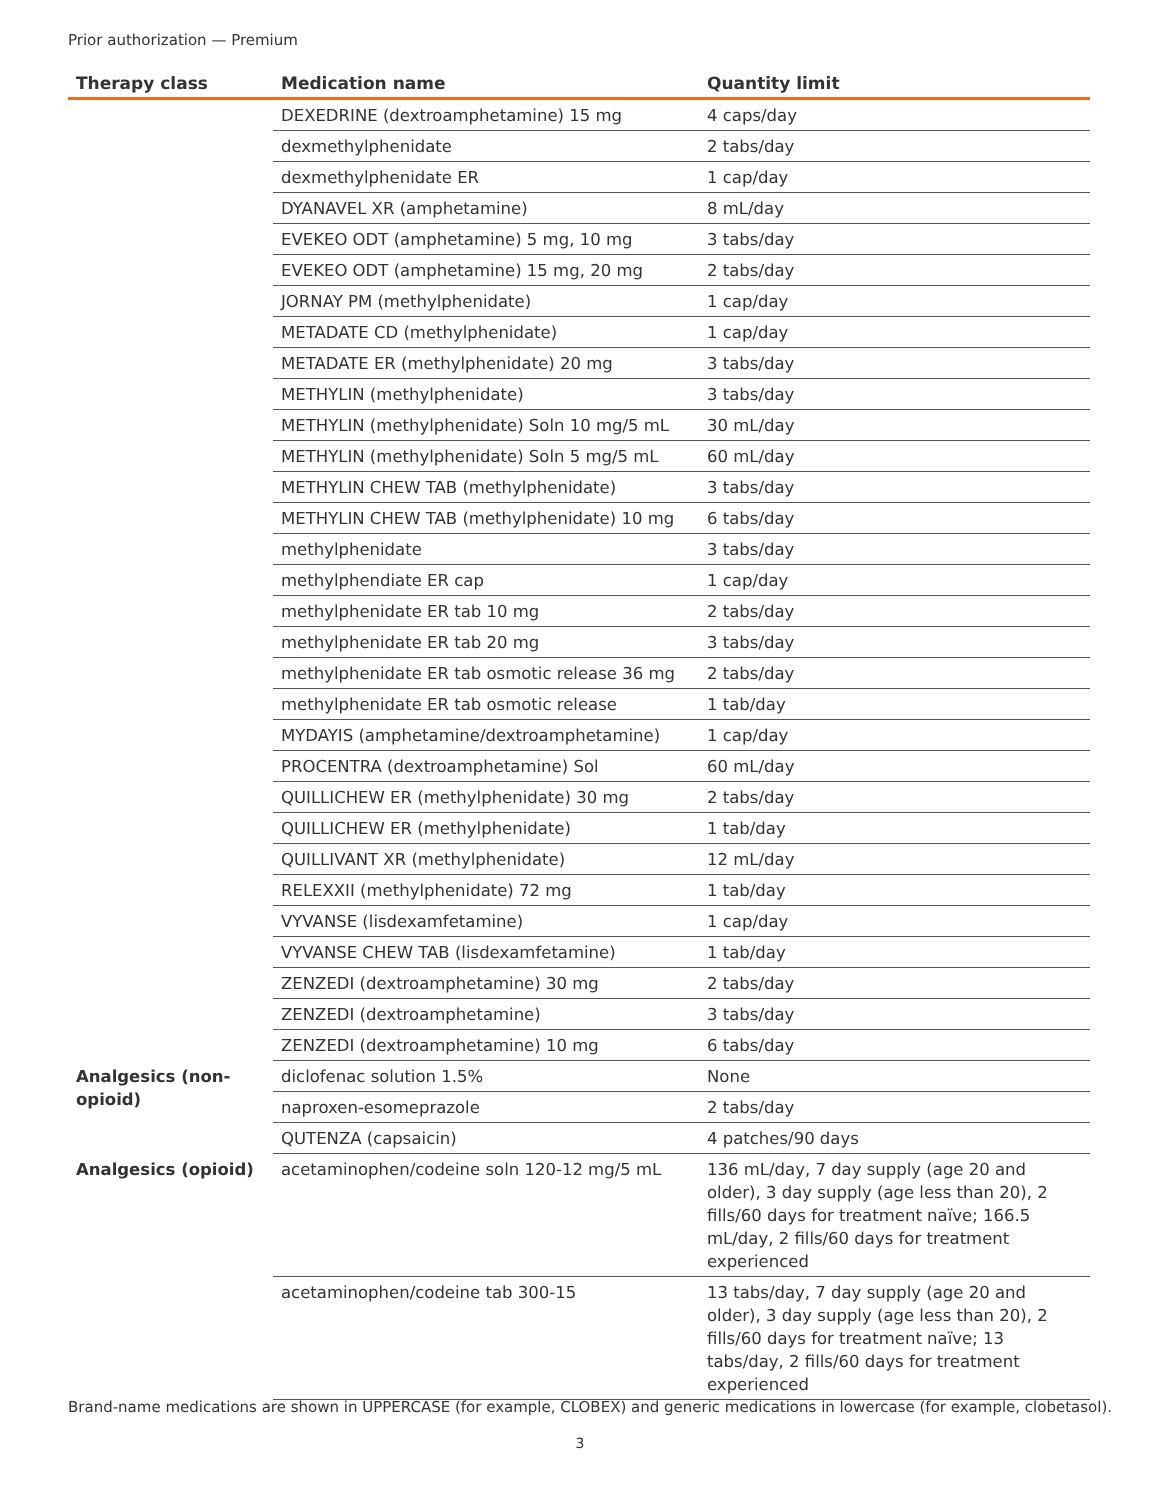Prior authorization — Premium
| Therapy class | Medication name | Quantity limit |
| --- | --- | --- |
| | DEXEDRINE (dextroamphetamine) 15 mg | 4 caps/day |
| | dexmethylphenidate | 2 tabs/day |
| | dexmethylphenidate ER | 1 cap/day |
| | DYANAVEL XR (amphetamine) | 8 mL/day |
| | EVEKEO ODT (amphetamine) 5 mg, 10 mg | 3 tabs/day |
| | EVEKEO ODT (amphetamine) 15 mg, 20 mg | 2 tabs/day |
| | JORNAY PM (methylphenidate) | 1 cap/day |
| | METADATE CD (methylphenidate) | 1 cap/day |
| | METADATE ER (methylphenidate) 20 mg | 3 tabs/day |
| | METHYLIN (methylphenidate) | 3 tabs/day |
| | METHYLIN (methylphenidate) Soln 10 mg/5 mL | 30 mL/day |
| | METHYLIN (methylphenidate) Soln 5 mg/5 mL | 60 mL/day |
| | METHYLIN CHEW TAB (methylphenidate) | 3 tabs/day |
| | METHYLIN CHEW TAB (methylphenidate) 10 mg | 6 tabs/day |
| | methylphenidate | 3 tabs/day |
| | methylphendiate ER cap | 1 cap/day |
| | methylphenidate ER tab 10 mg | 2 tabs/day |
| | methylphenidate ER tab 20 mg | 3 tabs/day |
| | methylphenidate ER tab osmotic release 36 mg | 2 tabs/day |
| | methylphenidate ER tab osmotic release | 1 tab/day |
| | MYDAYIS (amphetamine/dextroamphetamine) | 1 cap/day |
| | PROCENTRA (dextroamphetamine) Sol | 60 mL/day |
| | QUILLICHEW ER (methylphenidate) 30 mg | 2 tabs/day |
| | QUILLICHEW ER (methylphenidate) | 1 tab/day |
| | QUILLIVANT XR (methylphenidate) | 12 mL/day |
| | RELEXXII (methylphenidate) 72 mg | 1 tab/day |
| | VYVANSE (lisdexamfetamine) | 1 cap/day |
| | VYVANSE CHEW TAB (lisdexamfetamine) | 1 tab/day |
| | ZENZEDI (dextroamphetamine) 30 mg | 2 tabs/day |
| | ZENZEDI (dextroamphetamine) | 3 tabs/day |
| | ZENZEDI (dextroamphetamine) 10 mg | 6 tabs/day |
| Analgesics (non-opioid) | diclofenac solution 1.5% | None |
| | naproxen-esomeprazole | 2 tabs/day |
| | QUTENZA (capsaicin) | 4 patches/90 days |
| Analgesics (opioid) | acetaminophen/codeine soln 120-12 mg/5 mL | 136 mL/day, 7 day supply (age 20 and older), 3 day supply (age less than 20), 2 fills/60 days for treatment naïve; 166.5 mL/day, 2 fills/60 days for treatment experienced |
| | acetaminophen/codeine tab 300-15 | 13 tabs/day, 7 day supply (age 20 and older), 3 day supply (age less than 20), 2 fills/60 days for treatment naïve; 13 tabs/day, 2 fills/60 days for treatment experienced |
Brand-name medications are shown in UPPERCASE (for example, CLOBEX) and generic medications in lowercase (for example, clobetasol).
3